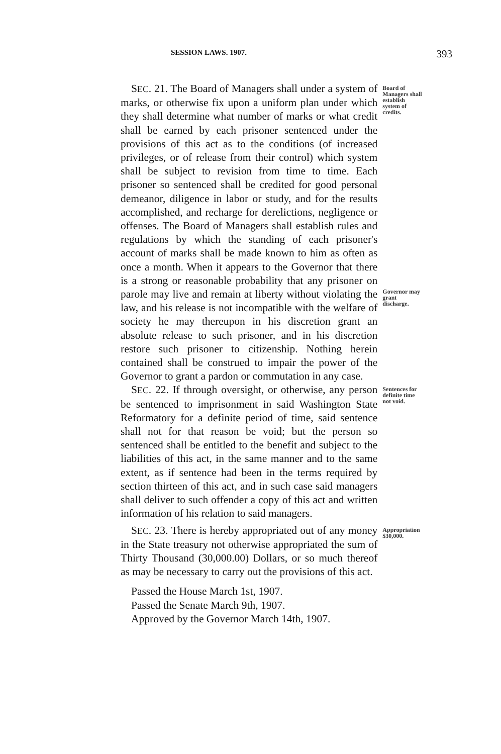SESSION LAWS. 1907. 393
SEC. 21. The Board of Managers shall under a system of marks, or otherwise fix upon a uniform plan under which they shall determine what number of marks or what credit shall be earned by each prisoner sentenced under the provisions of this act as to the conditions (of increased privileges, or of release from their control) which system shall be subject to revision from time to time. Each prisoner so sentenced shall be credited for good personal demeanor, diligence in labor or study, and for the results accomplished, and recharge for derelictions, negligence or offenses. The Board of Managers shall establish rules and regulations by which the standing of each prisoner's account of marks shall be made known to him as often as once a month. When it appears to the Governor that there is a strong or reasonable probability that any prisoner on parole may live and remain at liberty without violating the law, and his release is not incompatible with the welfare of society he may thereupon in his discretion grant an absolute release to such prisoner, and in his discretion restore such prisoner to citizenship. Nothing herein contained shall be construed to impair the power of the Governor to grant a pardon or commutation in any case.
Board of Managers shall establish system of credits.
Governor may grant discharge.
SEC. 22. If through oversight, or otherwise, any person be sentenced to imprisonment in said Washington State Reformatory for a definite period of time, said sentence shall not for that reason be void; but the person so sentenced shall be entitled to the benefit and subject to the liabilities of this act, in the same manner and to the same extent, as if sentence had been in the terms required by section thirteen of this act, and in such case said managers shall deliver to such offender a copy of this act and written information of his relation to said managers.
Sentences for definite time not void.
SEC. 23. There is hereby appropriated out of any money in the State treasury not otherwise appropriated the sum of Thirty Thousand (30,000.00) Dollars, or so much thereof as may be necessary to carry out the provisions of this act.
Appropriation $30,000.
Passed the House March 1st, 1907.
Passed the Senate March 9th, 1907.
Approved by the Governor March 14th, 1907.